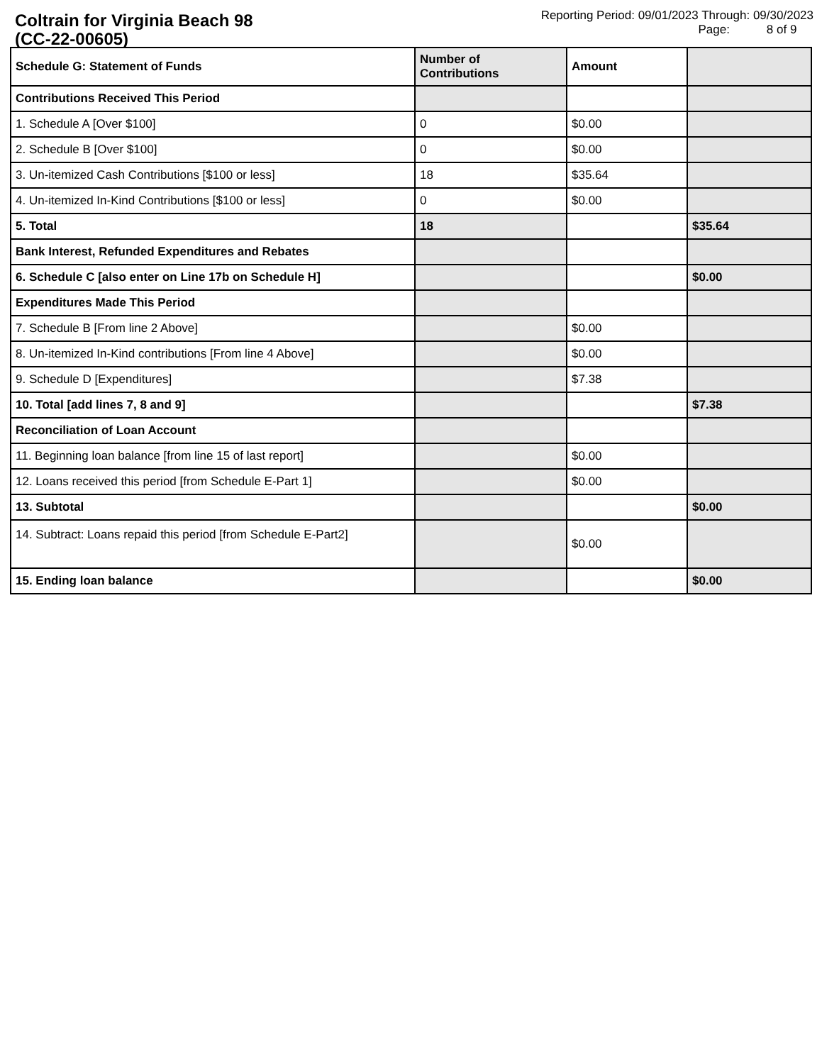Coltrain for Virginia Beach 98
(CC-22-00605)
Reporting Period: 09/01/2023 Through: 09/30/2023
Page: 8 of 9
| Schedule G: Statement of Funds | Number of Contributions | Amount | |
| --- | --- | --- | --- |
| Contributions Received This Period | | | |
| 1. Schedule A [Over $100] | 0 | $0.00 | |
| 2. Schedule B [Over $100] | 0 | $0.00 | |
| 3. Un-itemized Cash Contributions [$100 or less] | 18 | $35.64 | |
| 4. Un-itemized In-Kind Contributions [$100 or less] | 0 | $0.00 | |
| 5. Total | 18 | | $35.64 |
| Bank Interest, Refunded Expenditures and Rebates | | | |
| 6. Schedule C [also enter on Line 17b on Schedule H] | | | $0.00 |
| Expenditures Made This Period | | | |
| 7. Schedule B [From line 2 Above] | | $0.00 | |
| 8. Un-itemized In-Kind contributions [From line 4 Above] | | $0.00 | |
| 9. Schedule D [Expenditures] | | $7.38 | |
| 10. Total [add lines 7, 8 and 9] | | | $7.38 |
| Reconciliation of Loan Account | | | |
| 11. Beginning loan balance [from line 15 of last report] | | $0.00 | |
| 12. Loans received this period [from Schedule E-Part 1] | | $0.00 | |
| 13. Subtotal | | | $0.00 |
| 14. Subtract: Loans repaid this period [from Schedule E-Part2] | | $0.00 | |
| 15. Ending loan balance | | | $0.00 |